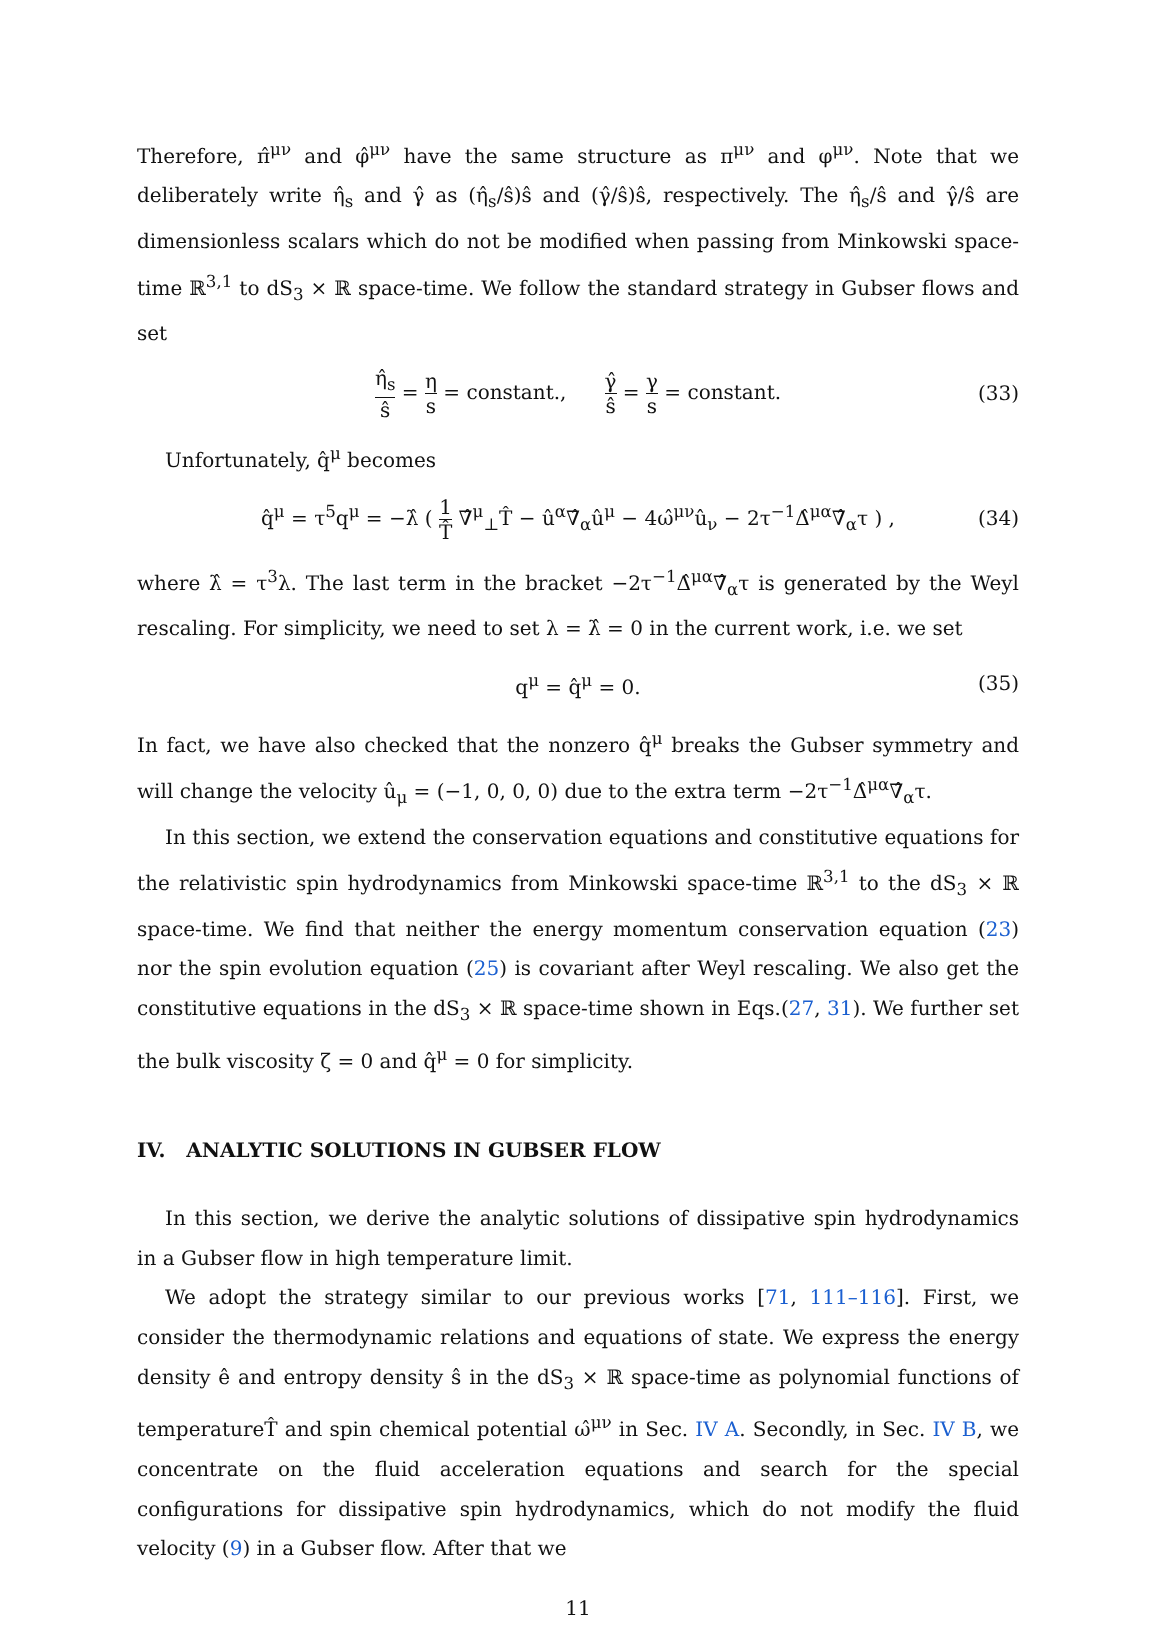Therefore, π̂<sup>μν</sup> and φ̂<sup>μν</sup> have the same structure as π<sup>μν</sup> and φ<sup>μν</sup>. Note that we deliberately write η̂<sub>s</sub> and γ̂ as (η̂<sub>s</sub>/ŝ)ŝ and (γ̂/ŝ)ŝ, respectively. The η̂<sub>s</sub>/ŝ and γ̂/ŝ are dimensionless scalars which do not be modified when passing from Minkowski space-time ℝ<sup>3,1</sup> to dS<sub>3</sub> × ℝ space-time. We follow the standard strategy in Gubser flows and set
η̂<sub>s</sub> ŝ = η s = constant., γ̂ ŝ = γ s = constant. (33)
Unfortunately, q̂<sup>μ</sup> becomes
q̂<sup>μ</sup> = τ<sup>5</sup>q<sup>μ</sup> = −λ̂ ( 1 T̂ ∇̂<sup>μ</sup><sub>⊥</sub>T̂ − û<sup>α</sup>∇̂<sub>α</sub>û<sup>μ</sup> − 4ω̂<sup>μν</sup>û<sub>ν</sub> − 2τ<sup>−1</sup>Δ̂<sup>μα</sup>∇̂<sub>α</sub>τ ) , (34)
where λ̂ = τ<sup>3</sup>λ. The last term in the bracket −2τ<sup>−1</sup>Δ̂<sup>μα</sup>∇̂<sub>α</sub>τ is generated by the Weyl rescaling. For simplicity, we need to set λ = λ̂ = 0 in the current work, i.e. we set
q<sup>μ</sup> = q̂<sup>μ</sup> = 0. (35)
In fact, we have also checked that the nonzero q̂<sup>μ</sup> breaks the Gubser symmetry and will change the velocity û<sub>μ</sub> = (−1, 0, 0, 0) due to the extra term −2τ<sup>−1</sup>Δ̂<sup>μα</sup>∇̂<sub>α</sub>τ.
In this section, we extend the conservation equations and constitutive equations for the relativistic spin hydrodynamics from Minkowski space-time ℝ<sup>3,1</sup> to the dS<sub>3</sub> × ℝ space-time. We find that neither the energy momentum conservation equation (23) nor the spin evolution equation (25) is covariant after Weyl rescaling. We also get the constitutive equations in the dS<sub>3</sub> × ℝ space-time shown in Eqs.(27, 31). We further set the bulk viscosity ζ = 0 and q̂<sup>μ</sup> = 0 for simplicity.
IV. ANALYTIC SOLUTIONS IN GUBSER FLOW
In this section, we derive the analytic solutions of dissipative spin hydrodynamics in a Gubser flow in high temperature limit.
We adopt the strategy similar to our previous works [71, 111–116]. First, we consider the thermodynamic relations and equations of state. We express the energy density ê and entropy density ŝ in the dS<sub>3</sub> × ℝ space-time as polynomial functions of temperatureT̂ and spin chemical potential ω̂<sup>μν</sup> in Sec. IV A. Secondly, in Sec. IV B, we concentrate on the fluid acceleration equations and search for the special configurations for dissipative spin hydrodynamics, which do not modify the fluid velocity (9) in a Gubser flow. After that we
11